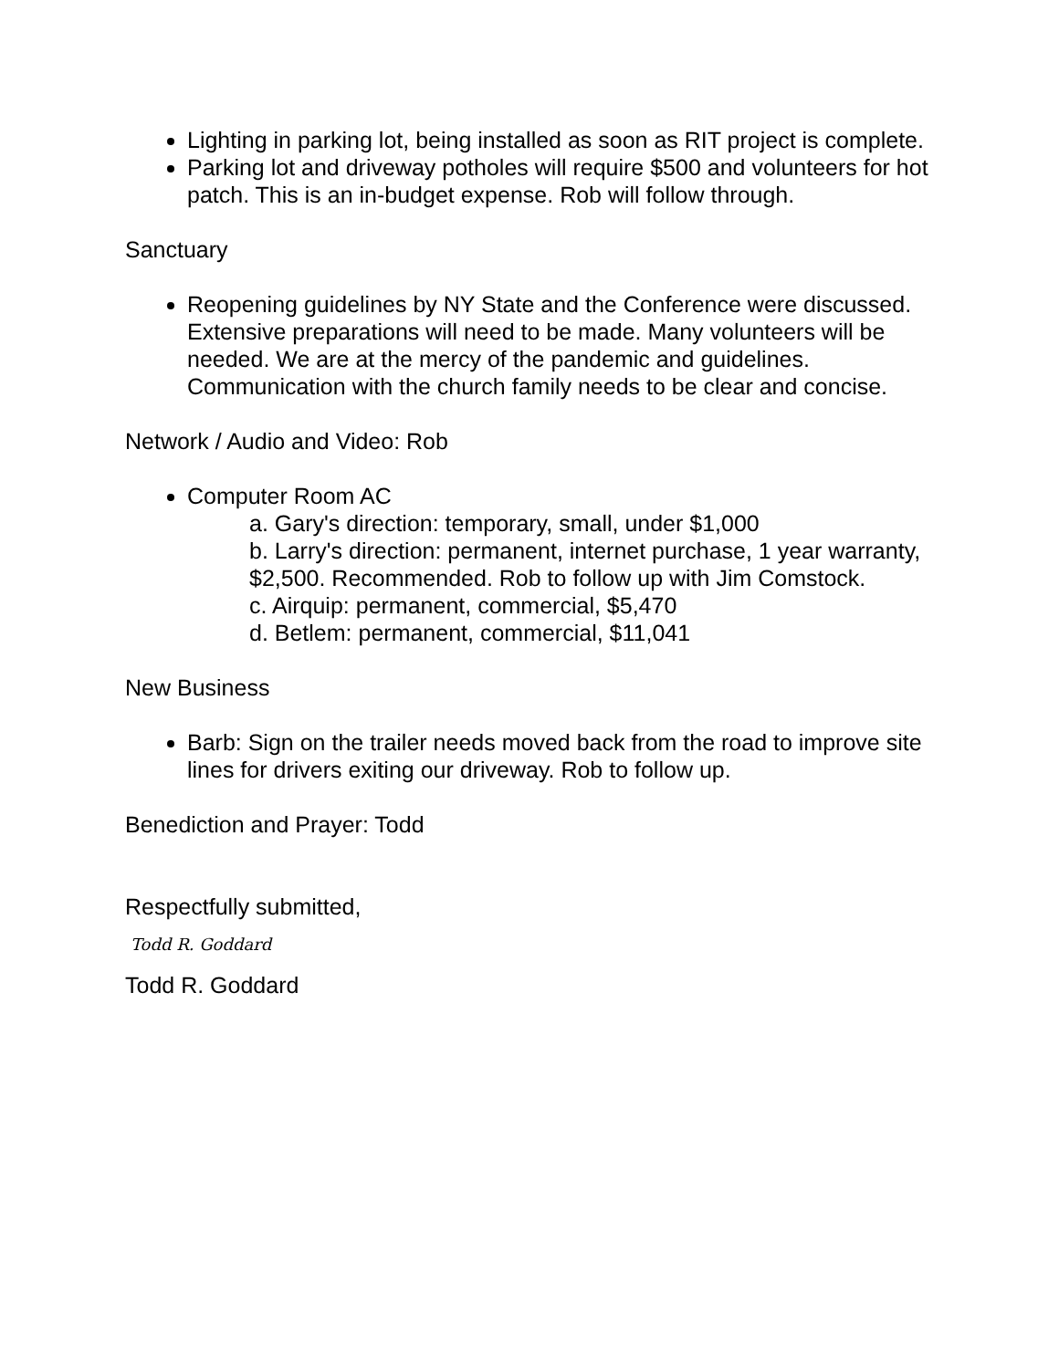Lighting in parking lot, being installed as soon as RIT project is complete.
Parking lot and driveway potholes will require $500 and volunteers for hot patch. This is an in-budget expense. Rob will follow through.
Sanctuary
Reopening guidelines by NY State and the Conference were discussed. Extensive preparations will need to be made. Many volunteers will be needed. We are at the mercy of the pandemic and guidelines. Communication with the church family needs to be clear and concise.
Network / Audio and Video: Rob
Computer Room AC
a. Gary's direction: temporary, small, under $1,000
b. Larry's direction: permanent, internet purchase, 1 year warranty, $2,500. Recommended. Rob to follow up with Jim Comstock.
c. Airquip: permanent, commercial, $5,470
d. Betlem: permanent, commercial, $11,041
New Business
Barb: Sign on the trailer needs moved back from the road to improve site lines for drivers exiting our driveway. Rob to follow up.
Benediction and Prayer: Todd
Respectfully submitted,
Todd R. Goddard
Todd R. Goddard